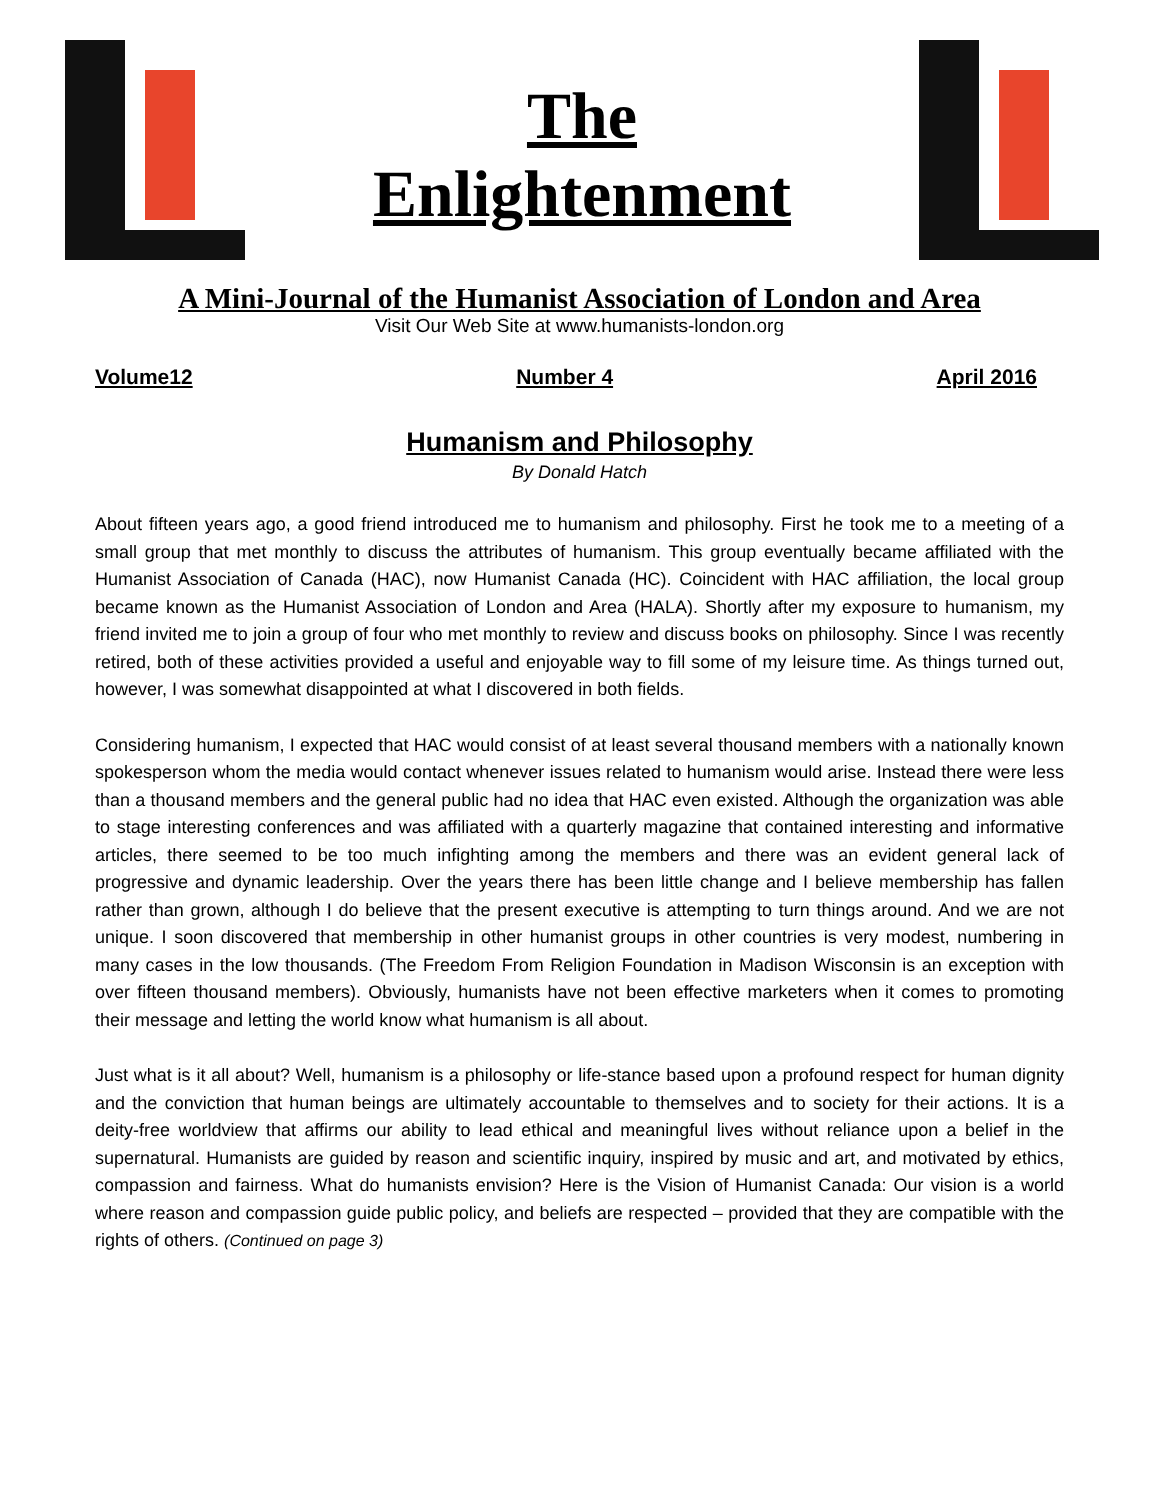The
Enlightenment
A Mini-Journal of the Humanist Association of London and Area
Visit Our Web Site at www.humanists-london.org
Volume12 Number 4 April 2016
Humanism and Philosophy
By Donald Hatch
About fifteen years ago, a good friend introduced me to humanism and philosophy. First he took me to a meeting of a small group that met monthly to discuss the attributes of humanism. This group eventually became affiliated with the Humanist Association of Canada (HAC), now Humanist Canada (HC). Coincident with HAC affiliation, the local group became known as the Humanist Association of London and Area (HALA). Shortly after my exposure to humanism, my friend invited me to join a group of four who met monthly to review and discuss books on philosophy. Since I was recently retired, both of these activities provided a useful and enjoyable way to fill some of my leisure time. As things turned out, however, I was somewhat disappointed at what I discovered in both fields.
Considering humanism, I expected that HAC would consist of at least several thousand members with a nationally known spokesperson whom the media would contact whenever issues related to humanism would arise. Instead there were less than a thousand members and the general public had no idea that HAC even existed. Although the organization was able to stage interesting conferences and was affiliated with a quarterly magazine that contained interesting and informative articles, there seemed to be too much infighting among the members and there was an evident general lack of progressive and dynamic leadership. Over the years there has been little change and I believe membership has fallen rather than grown, although I do believe that the present executive is attempting to turn things around. And we are not unique. I soon discovered that membership in other humanist groups in other countries is very modest, numbering in many cases in the low thousands. (The Freedom From Religion Foundation in Madison Wisconsin is an exception with over fifteen thousand members). Obviously, humanists have not been effective marketers when it comes to promoting their message and letting the world know what humanism is all about.
Just what is it all about? Well, humanism is a philosophy or life-stance based upon a profound respect for human dignity and the conviction that human beings are ultimately accountable to themselves and to society for their actions. It is a deity-free worldview that affirms our ability to lead ethical and meaningful lives without reliance upon a belief in the supernatural. Humanists are guided by reason and scientific inquiry, inspired by music and art, and motivated by ethics, compassion and fairness. What do humanists envision? Here is the Vision of Humanist Canada: Our vision is a world where reason and compassion guide public policy, and beliefs are respected – provided that they are compatible with the rights of others. (Continued on page 3)